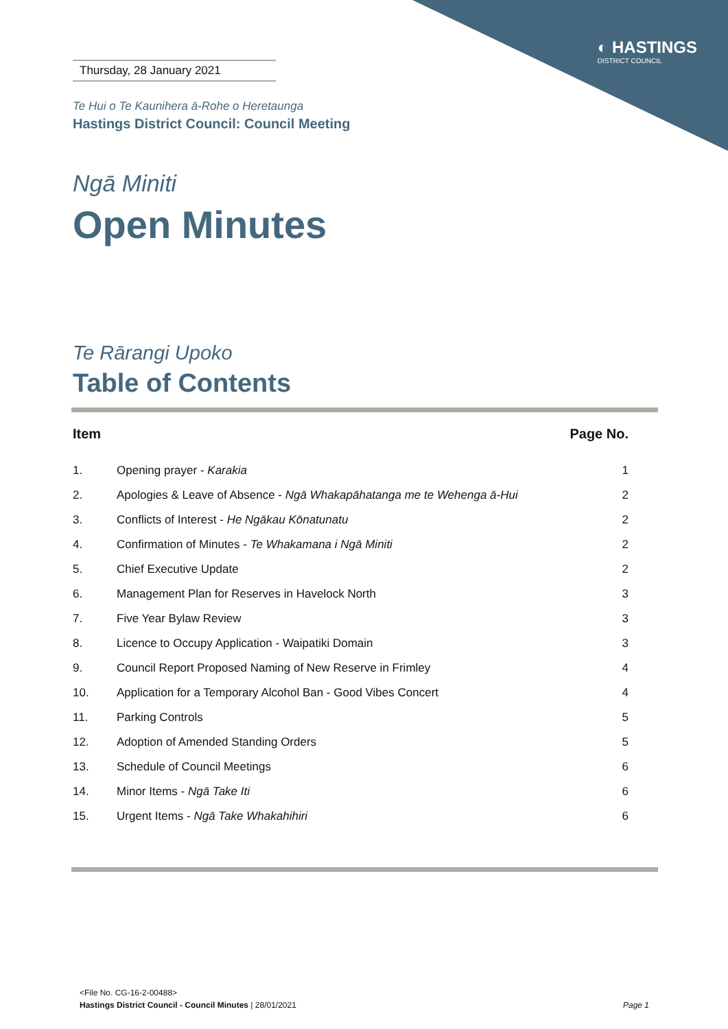◐ HASTINGS
DISTRICT COUNCIL
Thursday, 28 January 2021
Te Hui o Te Kaunihera ā-Rohe o Heretaunga
Hastings District Council: Council Meeting
Ngā Miniti
Open Minutes
Te Rārangi Upoko
Table of Contents
| Item | | Page No. |
| --- | --- | --- |
| 1. | Opening prayer - Karakia | 1 |
| 2. | Apologies & Leave of Absence - Ngā Whakapāhatanga me te Wehenga ā-Hui | 2 |
| 3. | Conflicts of Interest - He Ngākau Kōnatunatu | 2 |
| 4. | Confirmation of Minutes - Te Whakamana i Ngā Miniti | 2 |
| 5. | Chief Executive Update | 2 |
| 6. | Management Plan for Reserves in Havelock North | 3 |
| 7. | Five Year Bylaw Review | 3 |
| 8. | Licence to Occupy Application - Waipatiki Domain | 3 |
| 9. | Council Report Proposed Naming of New Reserve in Frimley | 4 |
| 10. | Application for a Temporary Alcohol Ban - Good Vibes Concert | 4 |
| 11. | Parking Controls | 5 |
| 12. | Adoption of Amended Standing Orders | 5 |
| 13. | Schedule of Council Meetings | 6 |
| 14. | Minor Items - Ngā Take Iti | 6 |
| 15. | Urgent Items - Ngā Take Whakahihiri | 6 |
<File No. CG-16-2-00488>
Hastings District Council - Council Minutes | 28/01/2021 Page 1